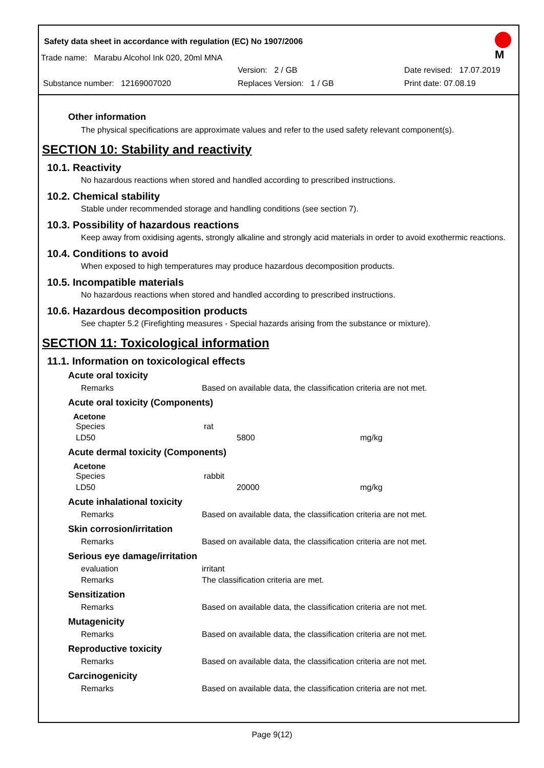Safety data sheet in accordance with regulation (EC) No 1907/2006
M
Trade name: Marabu Alcohol Ink 020, 20ml MNA
Version: 2 / GB Date revised: 17.07.2019
Substance number: 12169007020 Replaces Version: 1 / GB Print date: 07.08.19
Other information
The physical specifications are approximate values and refer to the used safety relevant component(s).
SECTION 10: Stability and reactivity
10.1. Reactivity
No hazardous reactions when stored and handled according to prescribed instructions.
10.2. Chemical stability
Stable under recommended storage and handling conditions (see section 7).
10.3. Possibility of hazardous reactions
Keep away from oxidising agents, strongly alkaline and strongly acid materials in order to avoid exothermic reactions.
10.4. Conditions to avoid
When exposed to high temperatures may produce hazardous decomposition products.
10.5. Incompatible materials
No hazardous reactions when stored and handled according to prescribed instructions.
10.6. Hazardous decomposition products
See chapter 5.2 (Firefighting measures - Special hazards arising from the substance or mixture).
SECTION 11: Toxicological information
11.1. Information on toxicological effects
Acute oral toxicity
| Remarks | Based on available data, the classification criteria are not met. |
Acute oral toxicity (Components)
Acetone
| Species | rat | |
| LD50 | 5800 | mg/kg |
Acute dermal toxicity (Components)
Acetone
| Species | rabbit | |
| LD50 | 20000 | mg/kg |
Acute inhalational toxicity
| Remarks | Based on available data, the classification criteria are not met. |
Skin corrosion/irritation
| Remarks | Based on available data, the classification criteria are not met. |
Serious eye damage/irritation
| evaluation | irritant |
| Remarks | The classification criteria are met. |
Sensitization
| Remarks | Based on available data, the classification criteria are not met. |
Mutagenicity
| Remarks | Based on available data, the classification criteria are not met. |
Reproductive toxicity
| Remarks | Based on available data, the classification criteria are not met. |
Carcinogenicity
| Remarks | Based on available data, the classification criteria are not met. |
Page 9(12)